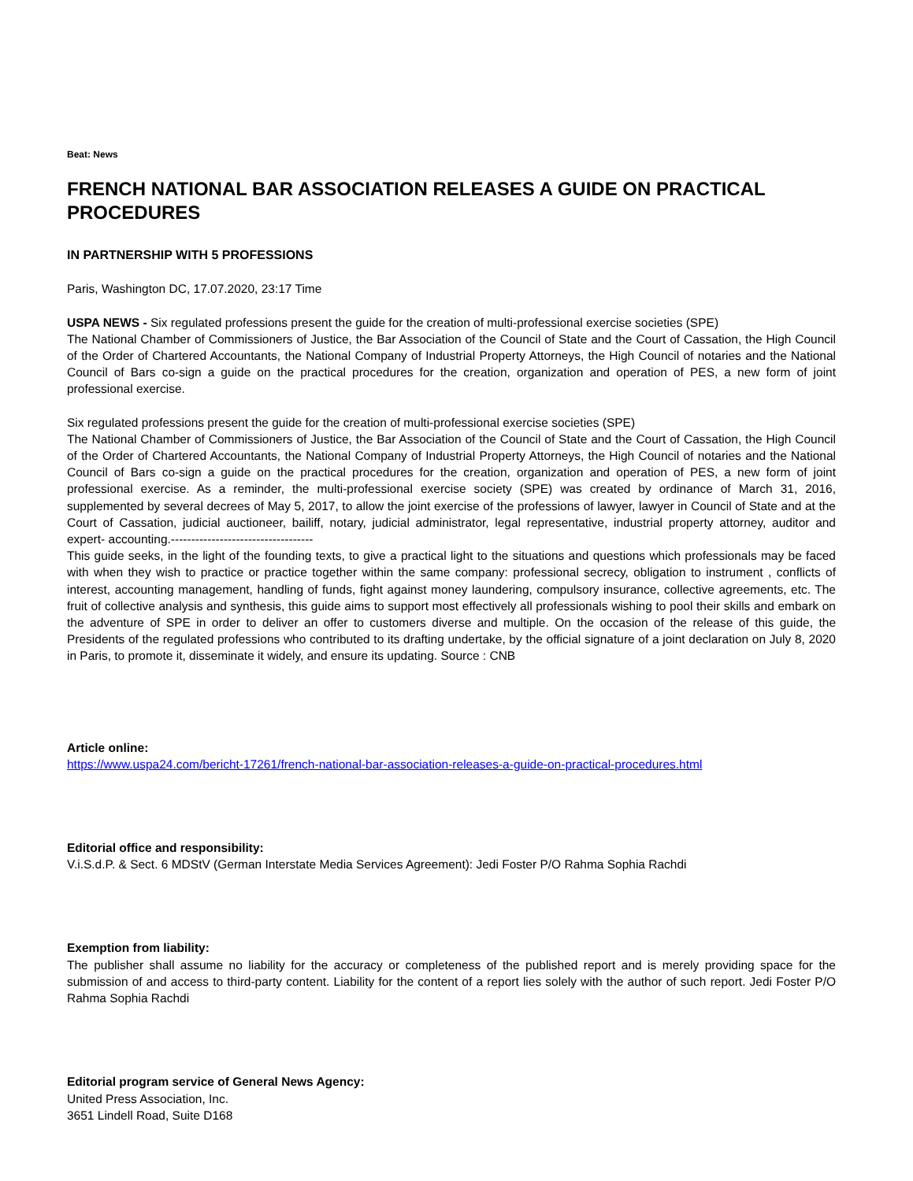Beat: News
FRENCH NATIONAL BAR ASSOCIATION RELEASES A GUIDE ON PRACTICAL PROCEDURES
IN PARTNERSHIP WITH 5 PROFESSIONS
Paris, Washington DC, 17.07.2020, 23:17 Time
USPA NEWS - Six regulated professions present the guide for the creation of multi-professional exercise societies (SPE)
The National Chamber of Commissioners of Justice, the Bar Association of the Council of State and the Court of Cassation, the High Council of the Order of Chartered Accountants, the National Company of Industrial Property Attorneys, the High Council of notaries and the National Council of Bars co-sign a guide on the practical procedures for the creation, organization and operation of PES, a new form of joint professional exercise.
Six regulated professions present the guide for the creation of multi-professional exercise societies (SPE)
The National Chamber of Commissioners of Justice, the Bar Association of the Council of State and the Court of Cassation, the High Council of the Order of Chartered Accountants, the National Company of Industrial Property Attorneys, the High Council of notaries and the National Council of Bars co-sign a guide on the practical procedures for the creation, organization and operation of PES, a new form of joint professional exercise. As a reminder, the multi-professional exercise society (SPE) was created by ordinance of March 31, 2016, supplemented by several decrees of May 5, 2017, to allow the joint exercise of the professions of lawyer, lawyer in Council of State and at the Court of Cassation, judicial auctioneer, bailiff, notary, judicial administrator, legal representative, industrial property attorney, auditor and expert- accounting.-----------------------------------
This guide seeks, in the light of the founding texts, to give a practical light to the situations and questions which professionals may be faced with when they wish to practice or practice together within the same company: professional secrecy, obligation to instrument , conflicts of interest, accounting management, handling of funds, fight against money laundering, compulsory insurance, collective agreements, etc. The fruit of collective analysis and synthesis, this guide aims to support most effectively all professionals wishing to pool their skills and embark on the adventure of SPE in order to deliver an offer to customers diverse and multiple. On the occasion of the release of this guide, the Presidents of the regulated professions who contributed to its drafting undertake, by the official signature of a joint declaration on July 8, 2020 in Paris, to promote it, disseminate it widely, and ensure its updating. Source : CNB
Article online:
https://www.uspa24.com/bericht-17261/french-national-bar-association-releases-a-guide-on-practical-procedures.html
Editorial office and responsibility:
V.i.S.d.P. & Sect. 6 MDStV (German Interstate Media Services Agreement): Jedi Foster P/O Rahma Sophia Rachdi
Exemption from liability:
The publisher shall assume no liability for the accuracy or completeness of the published report and is merely providing space for the submission of and access to third-party content. Liability for the content of a report lies solely with the author of such report. Jedi Foster P/O Rahma Sophia Rachdi
Editorial program service of General News Agency:
United Press Association, Inc.
3651 Lindell Road, Suite D168